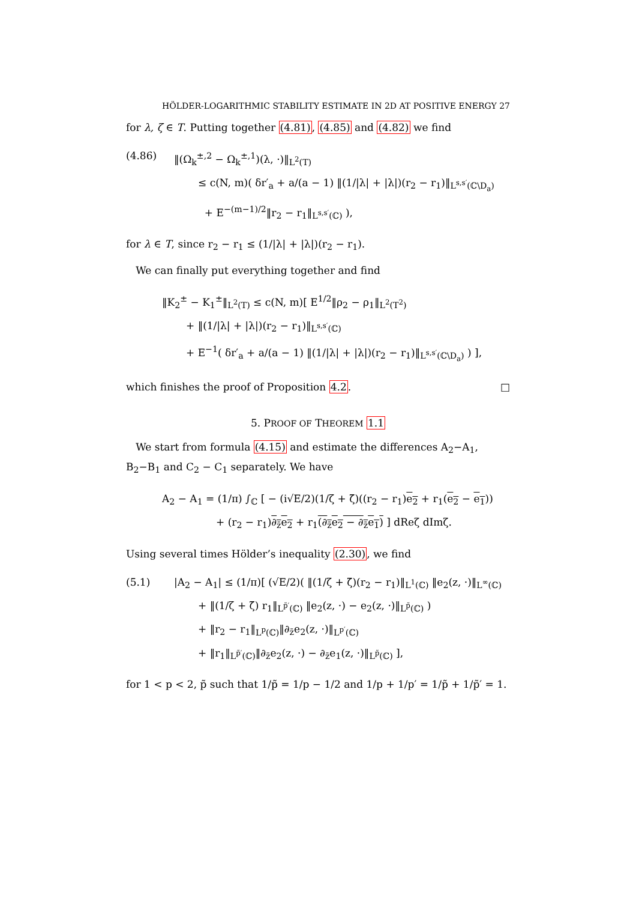HÖLDER-LOGARITHMIC STABILITY ESTIMATE IN 2D AT POSITIVE ENERGY 27
for λ, ζ ∈ T. Putting together (4.81), (4.85) and (4.82) we find
(4.86) ‖(Ω<sub>k</sub><sup>±,2</sup> − Ω<sub>k</sub><sup>±,1</sup>)(λ, ·)‖<sub>L<sup>2</sup>(T)</sub>
≤ c(N, m)( δr′<sub>a</sub> + a/(a − 1) ‖(1/|λ| + |λ|)(r<sub>2</sub> − r<sub>1</sub>)‖<sub>L<sup>s,s′</sup>(ℂ\D<sub>a</sub>)</sub>
+ E<sup>−(m−1)/2</sup>‖r<sub>2</sub> − r<sub>1</sub>‖<sub>L<sup>s,s′</sup>(ℂ)</sub> ),
for λ ∈ T, since r<sub>2</sub> − r<sub>1</sub> ≤ (1/|λ| + |λ|)(r<sub>2</sub> − r<sub>1</sub>).
We can finally put everything together and find
‖K<sub>2</sub><sup>±</sup> − K<sub>1</sub><sup>±</sup>‖<sub>L<sup>2</sup>(T)</sub> ≤ c(N, m)[ E<sup>1/2</sup>‖ρ<sub>2</sub> − ρ<sub>1</sub>‖<sub>L<sup>2</sup>(T<sup>2</sup>)</sub>
+ ‖(1/|λ| + |λ|)(r<sub>2</sub> − r<sub>1</sub>)‖<sub>L<sup>s,s′</sup>(ℂ)</sub>
+ E<sup>−1</sup>( δr′<sub>a</sub> + a/(a − 1) ‖(1/|λ| + |λ|)(r<sub>2</sub> − r<sub>1</sub>)‖<sub>L<sup>s,s′</sup>(ℂ\D<sub>a</sub>)</sub> ) ],
which finishes the proof of Proposition 4.2. □
5. PROOF OF THEOREM 1.1
We start from formula (4.15) and estimate the differences A<sub>2</sub>−A<sub>1</sub>, B<sub>2</sub>−B<sub>1</sub> and C<sub>2</sub> − C<sub>1</sub> separately. We have
A<sub>2</sub> − A<sub>1</sub> = (1/π) ∫<sub>ℂ</sub> [ − (i√E/2)(1/ζ + ζ̄)((r<sub>2</sub> − r<sub>1</sub>)e<sub>2</sub> + r<sub>1</sub>(e<sub>2</sub> − e<sub>1</sub>))
+ (r<sub>2</sub> − r<sub>1</sub>)∂<sub>z̄</sub>e<sub>2</sub> + r<sub>1</sub>(∂<sub>z̄</sub>e<sub>2</sub> − ∂<sub>z̄</sub>e<sub>1</sub>) ] dReζ dImζ.
Using several times Hölder’s inequality (2.30), we find
(5.1) |A<sub>2</sub> − A<sub>1</sub>| ≤ (1/π)[ (√E/2)( ‖(1/ζ + ζ̄)(r<sub>2</sub> − r<sub>1</sub>)‖<sub>L<sup>1</sup>(ℂ)</sub> ‖e<sub>2</sub>(z, ·)‖<sub>L<sup>∞</sup>(ℂ)</sub>
+ ‖(1/ζ + ζ̄) r<sub>1</sub>‖<sub>L<sup>p̃′</sup>(ℂ)</sub> ‖e<sub>2</sub>(z, ·) − e<sub>2</sub>(z, ·)‖<sub>L<sup>p̃</sup>(ℂ)</sub> )
+ ‖r<sub>2</sub> − r<sub>1</sub>‖<sub>L<sup>p</sup>(ℂ)</sub>‖∂<sub>z̄</sub>e<sub>2</sub>(z, ·)‖<sub>L<sup>p′</sup>(ℂ)</sub>
+ ‖r<sub>1</sub>‖<sub>L<sup>p̃′</sup>(ℂ)</sub>‖∂<sub>z̄</sub>e<sub>2</sub>(z, ·) − ∂<sub>z̄</sub>e<sub>1</sub>(z, ·)‖<sub>L<sup>p̃</sup>(ℂ)</sub> ],
for 1 < p < 2, p̃ such that 1/p̃ = 1/p − 1/2 and 1/p + 1/p′ = 1/p̃ + 1/p̃′ = 1.